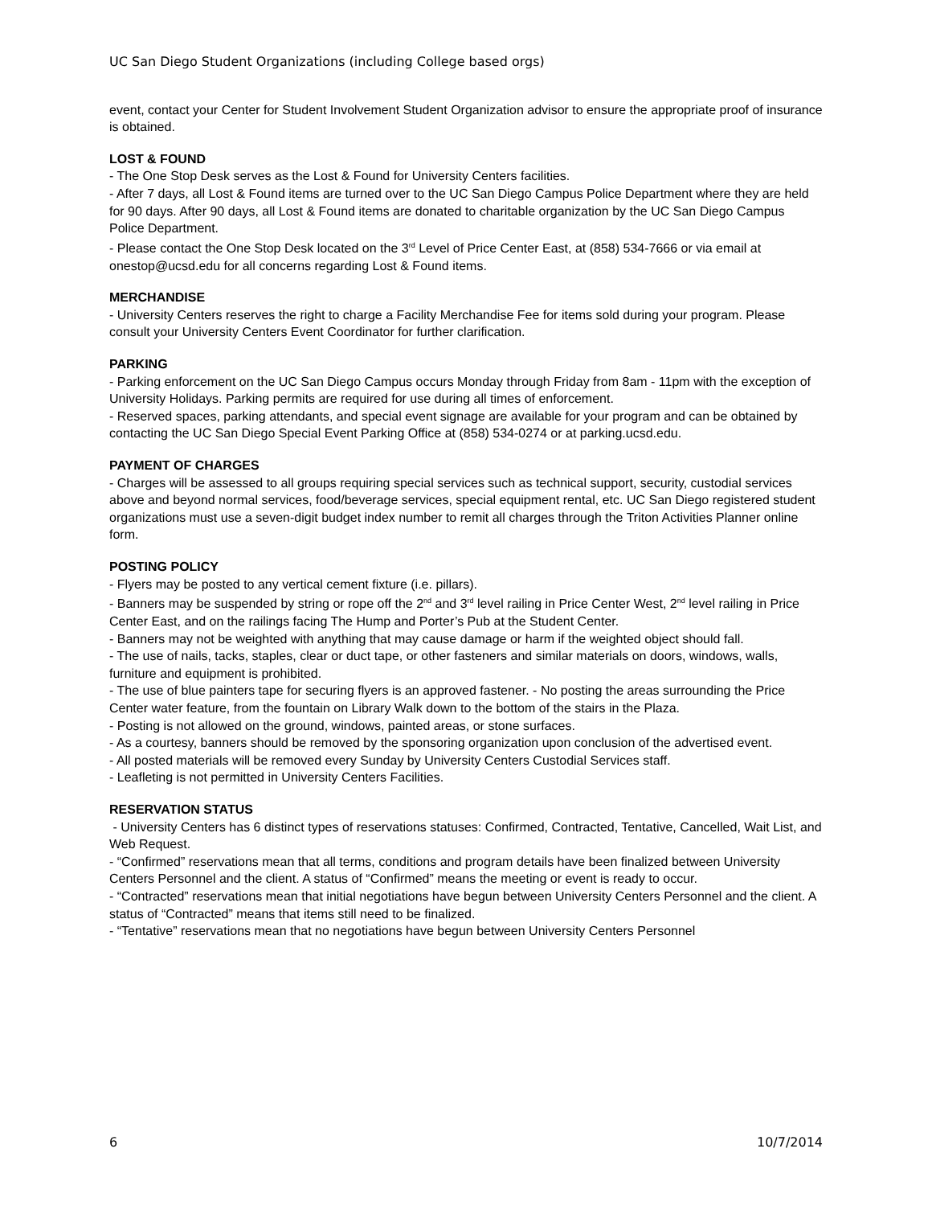UC San Diego Student Organizations (including College based orgs)
event, contact your Center for Student Involvement Student Organization advisor to ensure the appropriate proof of insurance is obtained.
LOST & FOUND
- The One Stop Desk serves as the Lost & Found for University Centers facilities.
- After 7 days, all Lost & Found items are turned over to the UC San Diego Campus Police Department where they are held for 90 days. After 90 days, all Lost & Found items are donated to charitable organization by the UC San Diego Campus Police Department.
- Please contact the One Stop Desk located on the 3<sup>rd</sup> Level of Price Center East, at (858) 534-7666 or via email at onestop@ucsd.edu for all concerns regarding Lost & Found items.
MERCHANDISE
- University Centers reserves the right to charge a Facility Merchandise Fee for items sold during your program. Please consult your University Centers Event Coordinator for further clarification.
PARKING
- Parking enforcement on the UC San Diego Campus occurs Monday through Friday from 8am - 11pm with the exception of University Holidays. Parking permits are required for use during all times of enforcement.
- Reserved spaces, parking attendants, and special event signage are available for your program and can be obtained by contacting the UC San Diego Special Event Parking Office at (858) 534-0274 or at parking.ucsd.edu.
PAYMENT OF CHARGES
- Charges will be assessed to all groups requiring special services such as technical support, security, custodial services above and beyond normal services, food/beverage services, special equipment rental, etc. UC San Diego registered student organizations must use a seven-digit budget index number to remit all charges through the Triton Activities Planner online form.
POSTING POLICY
- Flyers may be posted to any vertical cement fixture (i.e. pillars).
- Banners may be suspended by string or rope off the 2<sup>nd</sup> and 3<sup>rd</sup> level railing in Price Center West, 2<sup>nd</sup> level railing in Price Center East, and on the railings facing The Hump and Porter’s Pub at the Student Center.
- Banners may not be weighted with anything that may cause damage or harm if the weighted object should fall.
- The use of nails, tacks, staples, clear or duct tape, or other fasteners and similar materials on doors, windows, walls, furniture and equipment is prohibited.
- The use of blue painters tape for securing flyers is an approved fastener. - No posting the areas surrounding the Price Center water feature, from the fountain on Library Walk down to the bottom of the stairs in the Plaza.
- Posting is not allowed on the ground, windows, painted areas, or stone surfaces.
- As a courtesy, banners should be removed by the sponsoring organization upon conclusion of the advertised event.
- All posted materials will be removed every Sunday by University Centers Custodial Services staff.
- Leafleting is not permitted in University Centers Facilities.
RESERVATION STATUS
- University Centers has 6 distinct types of reservations statuses: Confirmed, Contracted, Tentative, Cancelled, Wait List, and Web Request.
- “Confirmed” reservations mean that all terms, conditions and program details have been finalized between University Centers Personnel and the client. A status of “Confirmed” means the meeting or event is ready to occur.
- “Contracted” reservations mean that initial negotiations have begun between University Centers Personnel and the client. A status of “Contracted” means that items still need to be finalized.
- “Tentative” reservations mean that no negotiations have begun between University Centers Personnel
6 10/7/2014